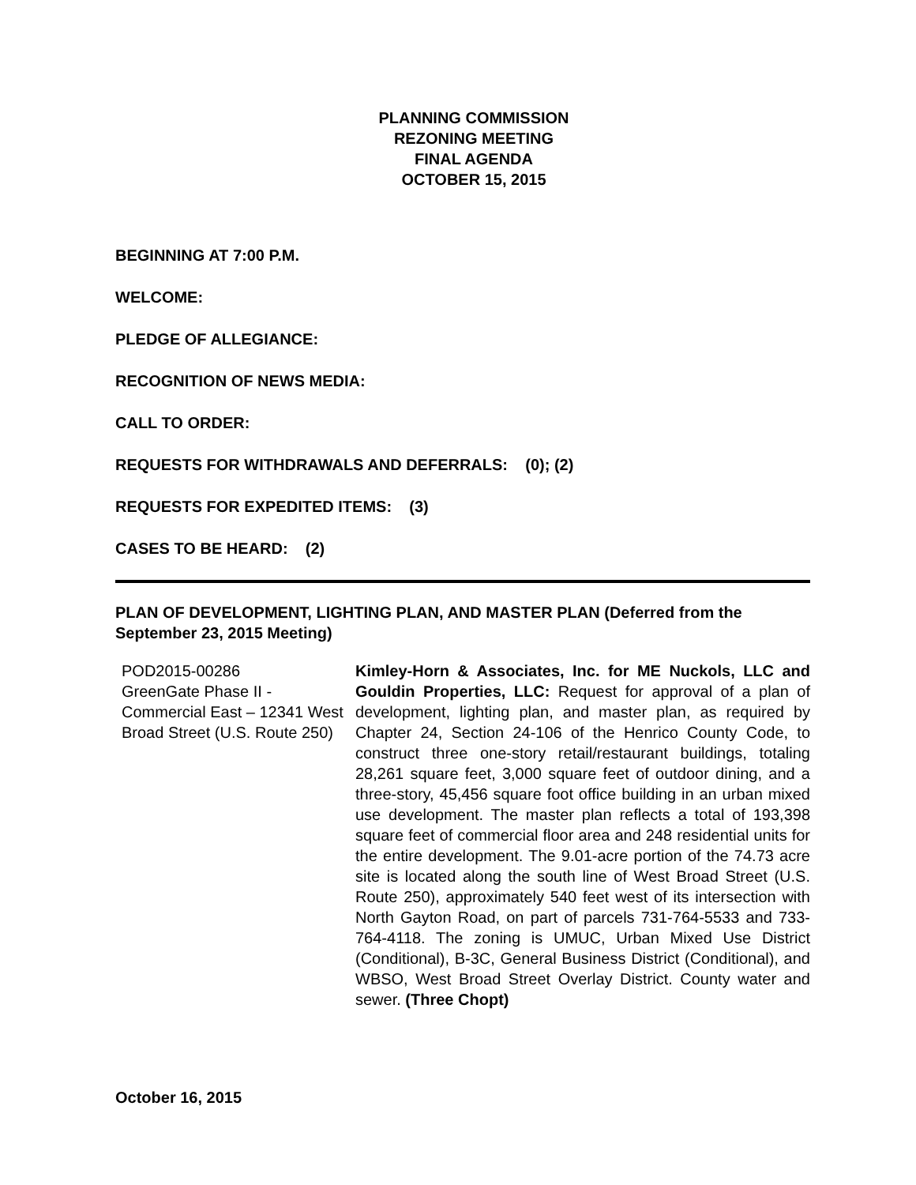PLANNING COMMISSION
REZONING MEETING
FINAL AGENDA
OCTOBER 15, 2015
BEGINNING AT 7:00 P.M.
WELCOME:
PLEDGE OF ALLEGIANCE:
RECOGNITION OF NEWS MEDIA:
CALL TO ORDER:
REQUESTS FOR WITHDRAWALS AND DEFERRALS: (0); (2)
REQUESTS FOR EXPEDITED ITEMS: (3)
CASES TO BE HEARD: (2)
PLAN OF DEVELOPMENT, LIGHTING PLAN, AND MASTER PLAN (Deferred from the September 23, 2015 Meeting)
| POD2015-00286 GreenGate Phase II - Commercial East – 12341 West Broad Street (U.S. Route 250) | Kimley-Horn & Associates, Inc. for ME Nuckols, LLC and Gouldin Properties, LLC: Request for approval of a plan of development, lighting plan, and master plan, as required by Chapter 24, Section 24-106 of the Henrico County Code, to construct three one-story retail/restaurant buildings, totaling 28,261 square feet, 3,000 square feet of outdoor dining, and a three-story, 45,456 square foot office building in an urban mixed use development. The master plan reflects a total of 193,398 square feet of commercial floor area and 248 residential units for the entire development. The 9.01-acre portion of the 74.73 acre site is located along the south line of West Broad Street (U.S. Route 250), approximately 540 feet west of its intersection with North Gayton Road, on part of parcels 731-764-5533 and 733-764-4118. The zoning is UMUC, Urban Mixed Use District (Conditional), B-3C, General Business District (Conditional), and WBSO, West Broad Street Overlay District. County water and sewer. (Three Chopt) |
October 16, 2015